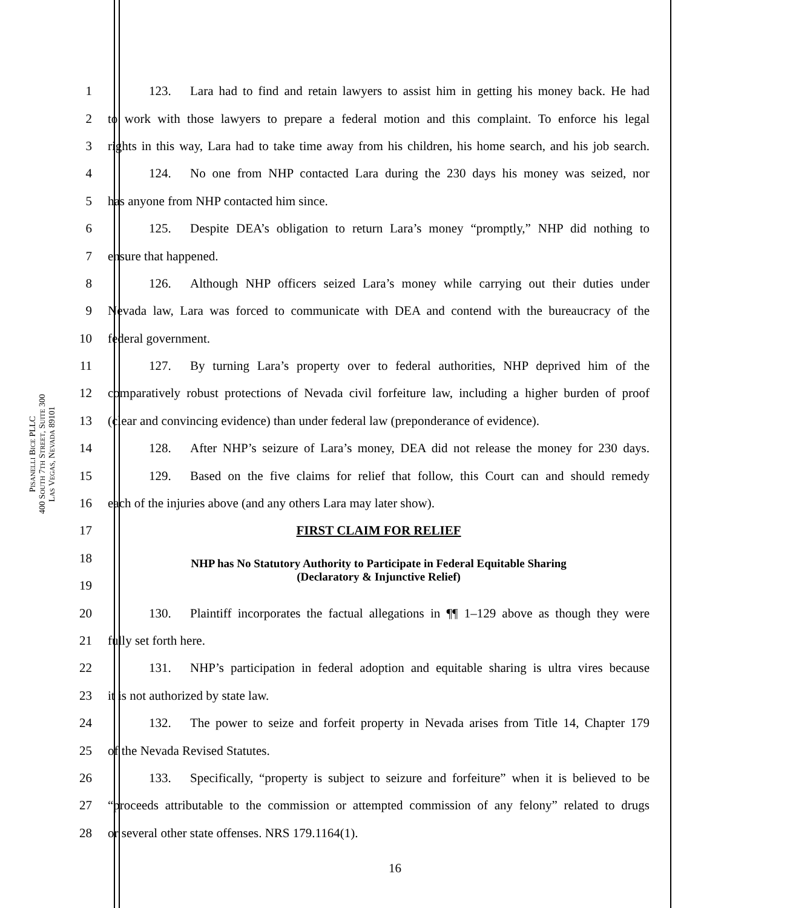PISANELLI BICE PLLC
400 SOUTH 7TH STREET, SUITE 300
LAS VEGAS, NEVADA 89101
1 123. Lara had to find and retain lawyers to assist him in getting his money back. He had
2 to work with those lawyers to prepare a federal motion and this complaint. To enforce his legal
3 rights in this way, Lara had to take time away from his children, his home search, and his job search.
4 124. No one from NHP contacted Lara during the 230 days his money was seized, nor
5 has anyone from NHP contacted him since.
6 125. Despite DEA’s obligation to return Lara’s money “promptly,” NHP did nothing to
7 ensure that happened.
8 126. Although NHP officers seized Lara’s money while carrying out their duties under
9 Nevada law, Lara was forced to communicate with DEA and contend with the bureaucracy of the
10 federal government.
11 127. By turning Lara’s property over to federal authorities, NHP deprived him of the
12 comparatively robust protections of Nevada civil forfeiture law, including a higher burden of proof
13 (clear and convincing evidence) than under federal law (preponderance of evidence).
14 128. After NHP’s seizure of Lara’s money, DEA did not release the money for 230 days.
15 129. Based on the five claims for relief that follow, this Court can and should remedy
16 each of the injuries above (and any others Lara may later show).
17 FIRST CLAIM FOR RELIEF
18 NHP has No Statutory Authority to Participate in Federal Equitable Sharing
(Declaratory & Injunctive Relief)
19
20 130. Plaintiff incorporates the factual allegations in ¶¶ 1–129 above as though they were
21 fully set forth here.
22 131. NHP’s participation in federal adoption and equitable sharing is ultra vires because
23 it is not authorized by state law.
24 132. The power to seize and forfeit property in Nevada arises from Title 14, Chapter 179
25 of the Nevada Revised Statutes.
26 133. Specifically, “property is subject to seizure and forfeiture” when it is believed to be
27 “proceeds attributable to the commission or attempted commission of any felony” related to drugs
28 or several other state offenses. NRS 179.1164(1).
16